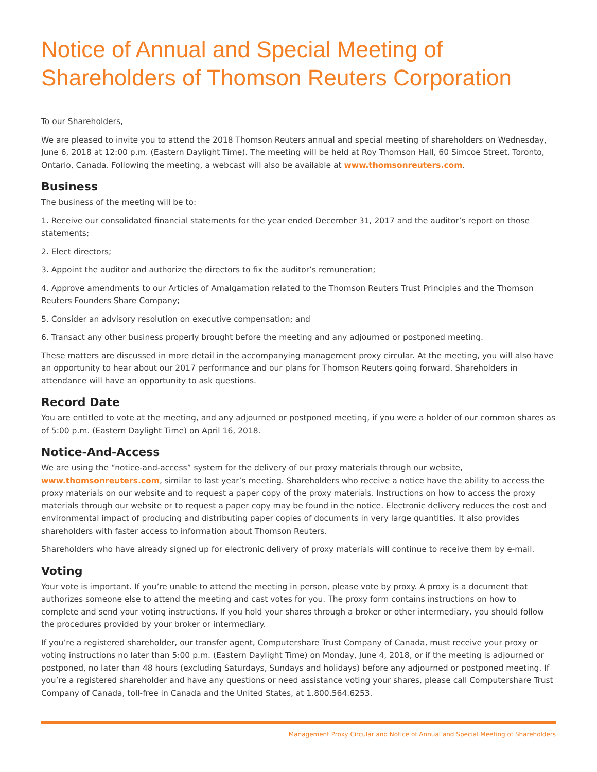Notice of Annual and Special Meeting of Shareholders of Thomson Reuters Corporation
To our Shareholders,
We are pleased to invite you to attend the 2018 Thomson Reuters annual and special meeting of shareholders on Wednesday, June 6, 2018 at 12:00 p.m. (Eastern Daylight Time). The meeting will be held at Roy Thomson Hall, 60 Simcoe Street, Toronto, Ontario, Canada. Following the meeting, a webcast will also be available at www.thomsonreuters.com.
Business
The business of the meeting will be to:
1. Receive our consolidated financial statements for the year ended December 31, 2017 and the auditor’s report on those statements;
2. Elect directors;
3. Appoint the auditor and authorize the directors to fix the auditor’s remuneration;
4. Approve amendments to our Articles of Amalgamation related to the Thomson Reuters Trust Principles and the Thomson Reuters Founders Share Company;
5. Consider an advisory resolution on executive compensation; and
6. Transact any other business properly brought before the meeting and any adjourned or postponed meeting.
These matters are discussed in more detail in the accompanying management proxy circular. At the meeting, you will also have an opportunity to hear about our 2017 performance and our plans for Thomson Reuters going forward. Shareholders in attendance will have an opportunity to ask questions.
Record Date
You are entitled to vote at the meeting, and any adjourned or postponed meeting, if you were a holder of our common shares as of 5:00 p.m. (Eastern Daylight Time) on April 16, 2018.
Notice-And-Access
We are using the “notice-and-access” system for the delivery of our proxy materials through our website, www.thomsonreuters.com, similar to last year’s meeting. Shareholders who receive a notice have the ability to access the proxy materials on our website and to request a paper copy of the proxy materials. Instructions on how to access the proxy materials through our website or to request a paper copy may be found in the notice. Electronic delivery reduces the cost and environmental impact of producing and distributing paper copies of documents in very large quantities. It also provides shareholders with faster access to information about Thomson Reuters.
Shareholders who have already signed up for electronic delivery of proxy materials will continue to receive them by e-mail.
Voting
Your vote is important. If you’re unable to attend the meeting in person, please vote by proxy. A proxy is a document that authorizes someone else to attend the meeting and cast votes for you. The proxy form contains instructions on how to complete and send your voting instructions. If you hold your shares through a broker or other intermediary, you should follow the procedures provided by your broker or intermediary.
If you’re a registered shareholder, our transfer agent, Computershare Trust Company of Canada, must receive your proxy or voting instructions no later than 5:00 p.m. (Eastern Daylight Time) on Monday, June 4, 2018, or if the meeting is adjourned or postponed, no later than 48 hours (excluding Saturdays, Sundays and holidays) before any adjourned or postponed meeting. If you’re a registered shareholder and have any questions or need assistance voting your shares, please call Computershare Trust Company of Canada, toll-free in Canada and the United States, at 1.800.564.6253.
Management Proxy Circular and Notice of Annual and Special Meeting of Shareholders